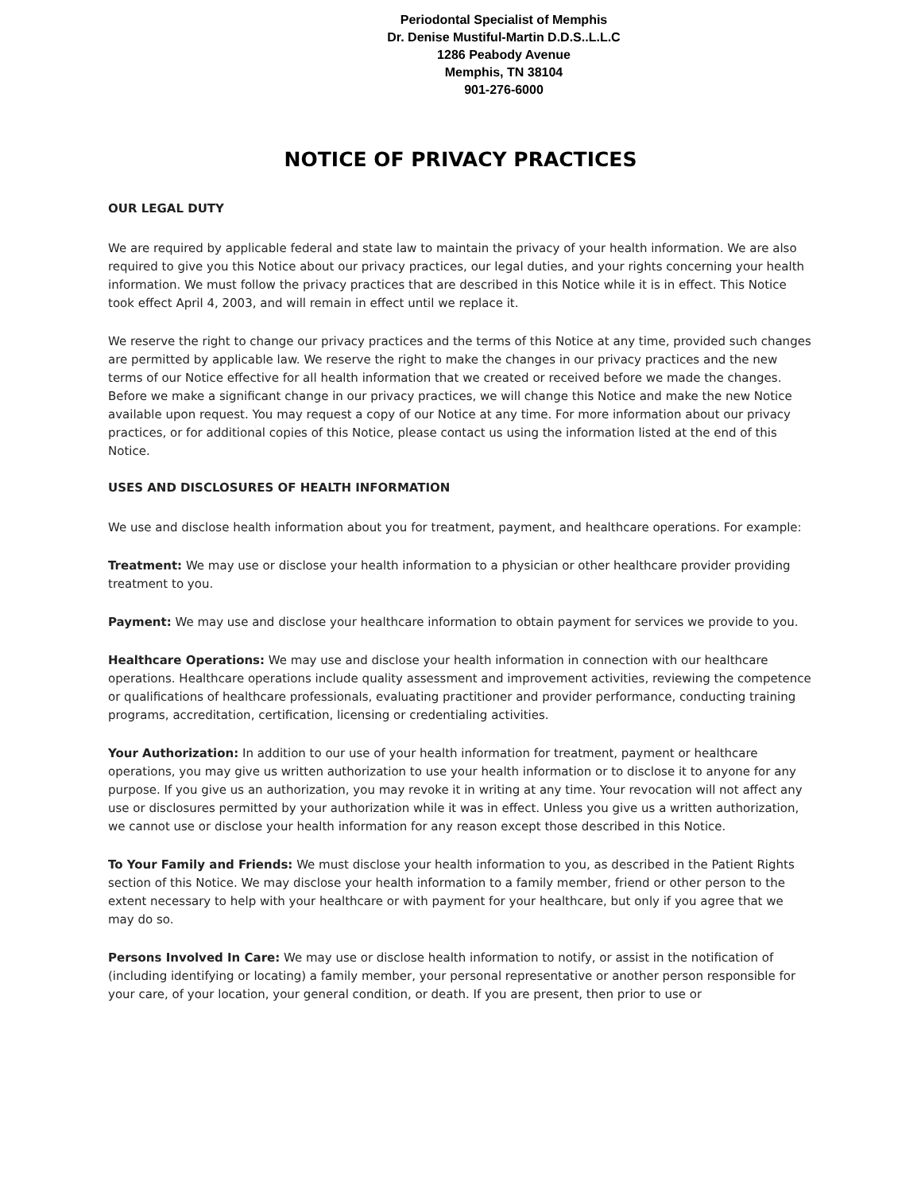Periodontal Specialist of Memphis
Dr. Denise Mustiful-Martin D.D.S..L.L.C
1286 Peabody Avenue
Memphis, TN 38104
901-276-6000
NOTICE OF PRIVACY PRACTICES
OUR LEGAL DUTY
We are required by applicable federal and state law to maintain the privacy of your health information. We are also required to give you this Notice about our privacy practices, our legal duties, and your rights concerning your health information. We must follow the privacy practices that are described in this Notice while it is in effect. This Notice took effect April 4, 2003, and will remain in effect until we replace it.
We reserve the right to change our privacy practices and the terms of this Notice at any time, provided such changes are permitted by applicable law. We reserve the right to make the changes in our privacy practices and the new terms of our Notice effective for all health information that we created or received before we made the changes. Before we make a significant change in our privacy practices, we will change this Notice and make the new Notice available upon request. You may request a copy of our Notice at any time. For more information about our privacy practices, or for additional copies of this Notice, please contact us using the information listed at the end of this Notice.
USES AND DISCLOSURES OF HEALTH INFORMATION
We use and disclose health information about you for treatment, payment, and healthcare operations. For example:
Treatment: We may use or disclose your health information to a physician or other healthcare provider providing treatment to you.
Payment: We may use and disclose your healthcare information to obtain payment for services we provide to you.
Healthcare Operations: We may use and disclose your health information in connection with our healthcare operations. Healthcare operations include quality assessment and improvement activities, reviewing the competence or qualifications of healthcare professionals, evaluating practitioner and provider performance, conducting training programs, accreditation, certification, licensing or credentialing activities.
Your Authorization: In addition to our use of your health information for treatment, payment or healthcare operations, you may give us written authorization to use your health information or to disclose it to anyone for any purpose. If you give us an authorization, you may revoke it in writing at any time. Your revocation will not affect any use or disclosures permitted by your authorization while it was in effect. Unless you give us a written authorization, we cannot use or disclose your health information for any reason except those described in this Notice.
To Your Family and Friends: We must disclose your health information to you, as described in the Patient Rights section of this Notice. We may disclose your health information to a family member, friend or other person to the extent necessary to help with your healthcare or with payment for your healthcare, but only if you agree that we may do so.
Persons Involved In Care: We may use or disclose health information to notify, or assist in the notification of (including identifying or locating) a family member, your personal representative or another person responsible for your care, of your location, your general condition, or death. If you are present, then prior to use or